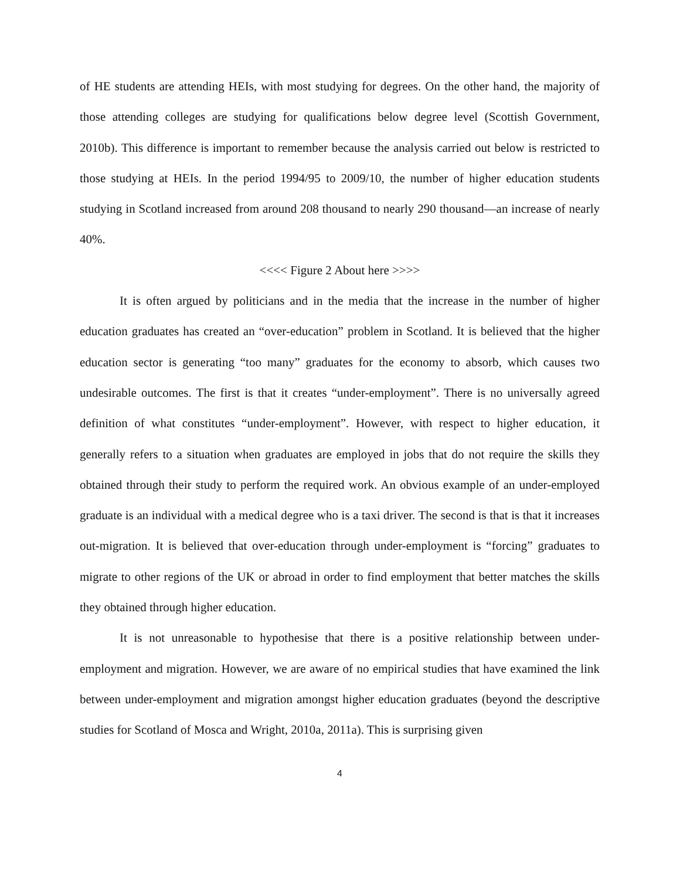of HE students are attending HEIs, with most studying for degrees. On the other hand, the majority of those attending colleges are studying for qualifications below degree level (Scottish Government, 2010b). This difference is important to remember because the analysis carried out below is restricted to those studying at HEIs. In the period 1994/95 to 2009/10, the number of higher education students studying in Scotland increased from around 208 thousand to nearly 290 thousand—an increase of nearly 40%.
<<<< Figure 2 About here >>>>
It is often argued by politicians and in the media that the increase in the number of higher education graduates has created an “over-education” problem in Scotland. It is believed that the higher education sector is generating “too many” graduates for the economy to absorb, which causes two undesirable outcomes. The first is that it creates “under-employment”. There is no universally agreed definition of what constitutes “under-employment”. However, with respect to higher education, it generally refers to a situation when graduates are employed in jobs that do not require the skills they obtained through their study to perform the required work. An obvious example of an under-employed graduate is an individual with a medical degree who is a taxi driver. The second is that is that it increases out-migration. It is believed that over-education through under-employment is “forcing” graduates to migrate to other regions of the UK or abroad in order to find employment that better matches the skills they obtained through higher education.
It is not unreasonable to hypothesise that there is a positive relationship between under-employment and migration. However, we are aware of no empirical studies that have examined the link between under-employment and migration amongst higher education graduates (beyond the descriptive studies for Scotland of Mosca and Wright, 2010a, 2011a). This is surprising given
4